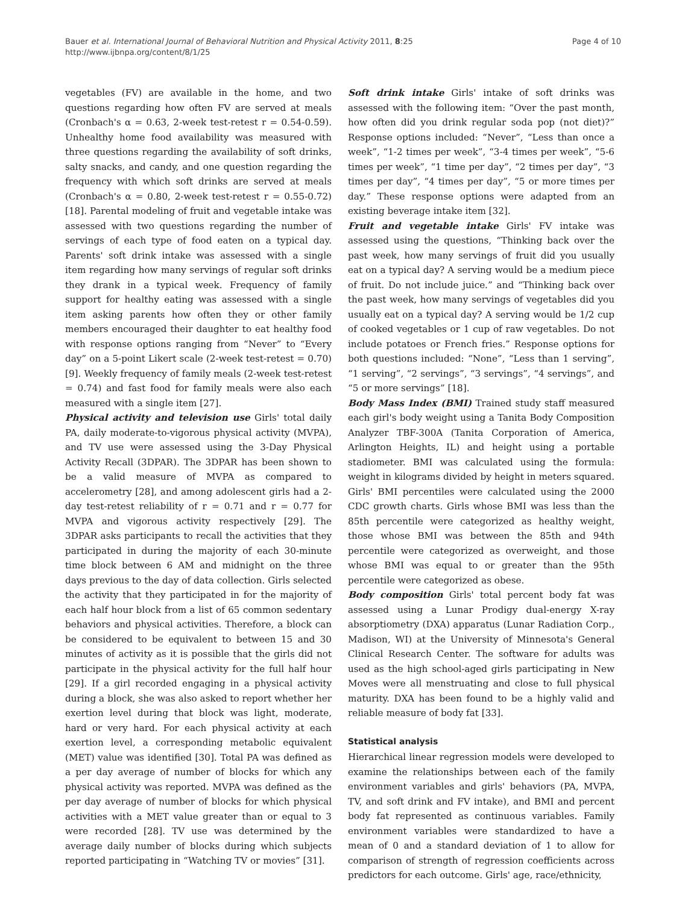Bauer et al. International Journal of Behavioral Nutrition and Physical Activity 2011, 8:25
http://www.ijbnpa.org/content/8/1/25
Page 4 of 10
vegetables (FV) are available in the home, and two questions regarding how often FV are served at meals (Cronbach's α = 0.63, 2-week test-retest r = 0.54-0.59). Unhealthy home food availability was measured with three questions regarding the availability of soft drinks, salty snacks, and candy, and one question regarding the frequency with which soft drinks are served at meals (Cronbach's α = 0.80, 2-week test-retest r = 0.55-0.72) [18]. Parental modeling of fruit and vegetable intake was assessed with two questions regarding the number of servings of each type of food eaten on a typical day. Parents' soft drink intake was assessed with a single item regarding how many servings of regular soft drinks they drank in a typical week. Frequency of family support for healthy eating was assessed with a single item asking parents how often they or other family members encouraged their daughter to eat healthy food with response options ranging from “Never” to “Every day” on a 5-point Likert scale (2-week test-retest = 0.70) [9]. Weekly frequency of family meals (2-week test-retest = 0.74) and fast food for family meals were also each measured with a single item [27].
Physical activity and television use Girls' total daily PA, daily moderate-to-vigorous physical activity (MVPA), and TV use were assessed using the 3-Day Physical Activity Recall (3DPAR). The 3DPAR has been shown to be a valid measure of MVPA as compared to accelerometry [28], and among adolescent girls had a 2-day test-retest reliability of r = 0.71 and r = 0.77 for MVPA and vigorous activity respectively [29]. The 3DPAR asks participants to recall the activities that they participated in during the majority of each 30-minute time block between 6 AM and midnight on the three days previous to the day of data collection. Girls selected the activity that they participated in for the majority of each half hour block from a list of 65 common sedentary behaviors and physical activities. Therefore, a block can be considered to be equivalent to between 15 and 30 minutes of activity as it is possible that the girls did not participate in the physical activity for the full half hour [29]. If a girl recorded engaging in a physical activity during a block, she was also asked to report whether her exertion level during that block was light, moderate, hard or very hard. For each physical activity at each exertion level, a corresponding metabolic equivalent (MET) value was identified [30]. Total PA was defined as a per day average of number of blocks for which any physical activity was reported. MVPA was defined as the per day average of number of blocks for which physical activities with a MET value greater than or equal to 3 were recorded [28]. TV use was determined by the average daily number of blocks during which subjects reported participating in “Watching TV or movies” [31].
Soft drink intake Girls' intake of soft drinks was assessed with the following item: “Over the past month, how often did you drink regular soda pop (not diet)?” Response options included: “Never”, “Less than once a week”, “1-2 times per week”, “3-4 times per week”, “5-6 times per week”, “1 time per day”, “2 times per day”, “3 times per day”, “4 times per day”, “5 or more times per day.” These response options were adapted from an existing beverage intake item [32].
Fruit and vegetable intake Girls' FV intake was assessed using the questions, “Thinking back over the past week, how many servings of fruit did you usually eat on a typical day? A serving would be a medium piece of fruit. Do not include juice.” and “Thinking back over the past week, how many servings of vegetables did you usually eat on a typical day? A serving would be 1/2 cup of cooked vegetables or 1 cup of raw vegetables. Do not include potatoes or French fries.” Response options for both questions included: “None”, “Less than 1 serving”, “1 serving”, “2 servings”, “3 servings”, “4 servings”, and “5 or more servings” [18].
Body Mass Index (BMI) Trained study staff measured each girl's body weight using a Tanita Body Composition Analyzer TBF-300A (Tanita Corporation of America, Arlington Heights, IL) and height using a portable stadiometer. BMI was calculated using the formula: weight in kilograms divided by height in meters squared. Girls' BMI percentiles were calculated using the 2000 CDC growth charts. Girls whose BMI was less than the 85th percentile were categorized as healthy weight, those whose BMI was between the 85th and 94th percentile were categorized as overweight, and those whose BMI was equal to or greater than the 95th percentile were categorized as obese.
Body composition Girls' total percent body fat was assessed using a Lunar Prodigy dual-energy X-ray absorptiometry (DXA) apparatus (Lunar Radiation Corp., Madison, WI) at the University of Minnesota's General Clinical Research Center. The software for adults was used as the high school-aged girls participating in New Moves were all menstruating and close to full physical maturity. DXA has been found to be a highly valid and reliable measure of body fat [33].
Statistical analysis
Hierarchical linear regression models were developed to examine the relationships between each of the family environment variables and girls' behaviors (PA, MVPA, TV, and soft drink and FV intake), and BMI and percent body fat represented as continuous variables. Family environment variables were standardized to have a mean of 0 and a standard deviation of 1 to allow for comparison of strength of regression coefficients across predictors for each outcome. Girls' age, race/ethnicity,